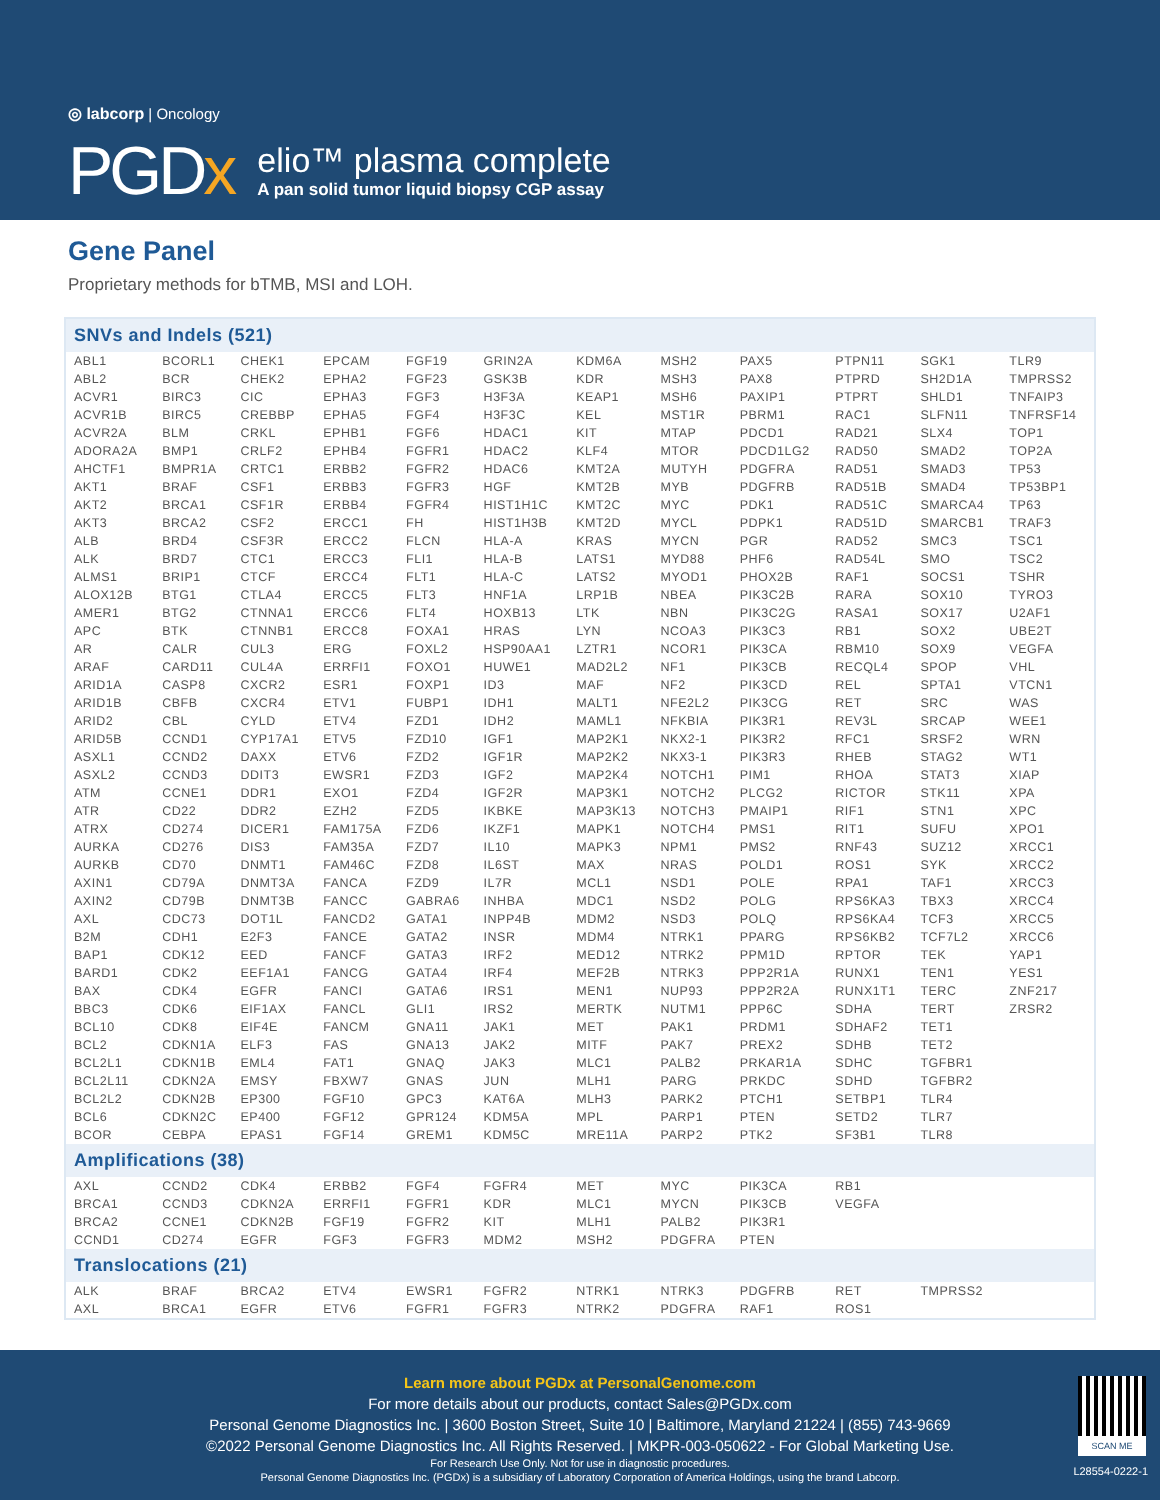◎ labcorp | Oncology
PGDx
elio™ plasma complete
A pan solid tumor liquid biopsy CGP assay
Gene Panel
Proprietary methods for bTMB, MSI and LOH.
| SNVs and Indels (521) | | | | | | | | | | | |
| --- | --- | --- | --- | --- | --- | --- | --- | --- | --- | --- | --- |
| ABL1 | BCORL1 | CHEK1 | EPCAM | FGF19 | GRIN2A | KDM6A | MSH2 | PAX5 | PTPN11 | SGK1 | TLR9 |
| ABL2 | BCR | CHEK2 | EPHA2 | FGF23 | GSK3B | KDR | MSH3 | PAX8 | PTPRD | SH2D1A | TMPRSS2 |
| ACVR1 | BIRC3 | CIC | EPHA3 | FGF3 | H3F3A | KEAP1 | MSH6 | PAXIP1 | PTPRT | SHLD1 | TNFAIP3 |
| ACVR1B | BIRC5 | CREBBP | EPHA5 | FGF4 | H3F3C | KEL | MST1R | PBRM1 | RAC1 | SLFN11 | TNFRSF14 |
| ACVR2A | BLM | CRKL | EPHB1 | FGF6 | HDAC1 | KIT | MTAP | PDCD1 | RAD21 | SLX4 | TOP1 |
| ADORA2A | BMP1 | CRLF2 | EPHB4 | FGFR1 | HDAC2 | KLF4 | MTOR | PDCD1LG2 | RAD50 | SMAD2 | TOP2A |
| AHCTF1 | BMPR1A | CRTC1 | ERBB2 | FGFR2 | HDAC6 | KMT2A | MUTYH | PDGFRA | RAD51 | SMAD3 | TP53 |
| AKT1 | BRAF | CSF1 | ERBB3 | FGFR3 | HGF | KMT2B | MYB | PDGFRB | RAD51B | SMAD4 | TP53BP1 |
| AKT2 | BRCA1 | CSF1R | ERBB4 | FGFR4 | HIST1H1C | KMT2C | MYC | PDK1 | RAD51C | SMARCA4 | TP63 |
| AKT3 | BRCA2 | CSF2 | ERCC1 | FH | HIST1H3B | KMT2D | MYCL | PDPK1 | RAD51D | SMARCB1 | TRAF3 |
| ALB | BRD4 | CSF3R | ERCC2 | FLCN | HLA-A | KRAS | MYCN | PGR | RAD52 | SMC3 | TSC1 |
| ALK | BRD7 | CTC1 | ERCC3 | FLI1 | HLA-B | LATS1 | MYD88 | PHF6 | RAD54L | SMO | TSC2 |
| ALMS1 | BRIP1 | CTCF | ERCC4 | FLT1 | HLA-C | LATS2 | MYOD1 | PHOX2B | RAF1 | SOCS1 | TSHR |
| ALOX12B | BTG1 | CTLA4 | ERCC5 | FLT3 | HNF1A | LRP1B | NBEA | PIK3C2B | RARA | SOX10 | TYRO3 |
| AMER1 | BTG2 | CTNNA1 | ERCC6 | FLT4 | HOXB13 | LTK | NBN | PIK3C2G | RASA1 | SOX17 | U2AF1 |
| APC | BTK | CTNNB1 | ERCC8 | FOXA1 | HRAS | LYN | NCOA3 | PIK3C3 | RB1 | SOX2 | UBE2T |
| AR | CALR | CUL3 | ERG | FOXL2 | HSP90AA1 | LZTR1 | NCOR1 | PIK3CA | RBM10 | SOX9 | VEGFA |
| ARAF | CARD11 | CUL4A | ERRFI1 | FOXO1 | HUWE1 | MAD2L2 | NF1 | PIK3CB | RECQL4 | SPOP | VHL |
| ARID1A | CASP8 | CXCR2 | ESR1 | FOXP1 | ID3 | MAF | NF2 | PIK3CD | REL | SPTA1 | VTCN1 |
| ARID1B | CBFB | CXCR4 | ETV1 | FUBP1 | IDH1 | MALT1 | NFE2L2 | PIK3CG | RET | SRC | WAS |
| ARID2 | CBL | CYLD | ETV4 | FZD1 | IDH2 | MAML1 | NFKBIA | PIK3R1 | REV3L | SRCAP | WEE1 |
| ARID5B | CCND1 | CYP17A1 | ETV5 | FZD10 | IGF1 | MAP2K1 | NKX2-1 | PIK3R2 | RFC1 | SRSF2 | WRN |
| ASXL1 | CCND2 | DAXX | ETV6 | FZD2 | IGF1R | MAP2K2 | NKX3-1 | PIK3R3 | RHEB | STAG2 | WT1 |
| ASXL2 | CCND3 | DDIT3 | EWSR1 | FZD3 | IGF2 | MAP2K4 | NOTCH1 | PIM1 | RHOA | STAT3 | XIAP |
| ATM | CCNE1 | DDR1 | EXO1 | FZD4 | IGF2R | MAP3K1 | NOTCH2 | PLCG2 | RICTOR | STK11 | XPA |
| ATR | CD22 | DDR2 | EZH2 | FZD5 | IKBKE | MAP3K13 | NOTCH3 | PMAIP1 | RIF1 | STN1 | XPC |
| ATRX | CD274 | DICER1 | FAM175A | FZD6 | IKZF1 | MAPK1 | NOTCH4 | PMS1 | RIT1 | SUFU | XPO1 |
| AURKA | CD276 | DIS3 | FAM35A | FZD7 | IL10 | MAPK3 | NPM1 | PMS2 | RNF43 | SUZ12 | XRCC1 |
| AURKB | CD70 | DNMT1 | FAM46C | FZD8 | IL6ST | MAX | NRAS | POLD1 | ROS1 | SYK | XRCC2 |
| AXIN1 | CD79A | DNMT3A | FANCA | FZD9 | IL7R | MCL1 | NSD1 | POLE | RPA1 | TAF1 | XRCC3 |
| AXIN2 | CD79B | DNMT3B | FANCC | GABRA6 | INHBA | MDC1 | NSD2 | POLG | RPS6KA3 | TBX3 | XRCC4 |
| AXL | CDC73 | DOT1L | FANCD2 | GATA1 | INPP4B | MDM2 | NSD3 | POLQ | RPS6KA4 | TCF3 | XRCC5 |
| B2M | CDH1 | E2F3 | FANCE | GATA2 | INSR | MDM4 | NTRK1 | PPARG | RPS6KB2 | TCF7L2 | XRCC6 |
| BAP1 | CDK12 | EED | FANCF | GATA3 | IRF2 | MED12 | NTRK2 | PPM1D | RPTOR | TEK | YAP1 |
| BARD1 | CDK2 | EEF1A1 | FANCG | GATA4 | IRF4 | MEF2B | NTRK3 | PPP2R1A | RUNX1 | TEN1 | YES1 |
| BAX | CDK4 | EGFR | FANCI | GATA6 | IRS1 | MEN1 | NUP93 | PPP2R2A | RUNX1T1 | TERC | ZNF217 |
| BBC3 | CDK6 | EIF1AX | FANCL | GLI1 | IRS2 | MERTK | NUTM1 | PPP6C | SDHA | TERT | ZRSR2 |
| BCL10 | CDK8 | EIF4E | FANCM | GNA11 | JAK1 | MET | PAK1 | PRDM1 | SDHAF2 | TET1 | |
| BCL2 | CDKN1A | ELF3 | FAS | GNA13 | JAK2 | MITF | PAK7 | PREX2 | SDHB | TET2 | |
| BCL2L1 | CDKN1B | EML4 | FAT1 | GNAQ | JAK3 | MLC1 | PALB2 | PRKAR1A | SDHC | TGFBR1 | |
| BCL2L11 | CDKN2A | EMSY | FBXW7 | GNAS | JUN | MLH1 | PARG | PRKDC | SDHD | TGFBR2 | |
| BCL2L2 | CDKN2B | EP300 | FGF10 | GPC3 | KAT6A | MLH3 | PARK2 | PTCH1 | SETBP1 | TLR4 | |
| BCL6 | CDKN2C | EP400 | FGF12 | GPR124 | KDM5A | MPL | PARP1 | PTEN | SETD2 | TLR7 | |
| BCOR | CEBPA | EPAS1 | FGF14 | GREM1 | KDM5C | MRE11A | PARP2 | PTK2 | SF3B1 | TLR8 | |
| Amplifications (38) | | | | | | | | | | | |
| AXL | CCND2 | CDK4 | ERBB2 | FGF4 | FGFR4 | MET | MYC | PIK3CA | RB1 | | |
| BRCA1 | CCND3 | CDKN2A | ERRFI1 | FGFR1 | KDR | MLC1 | MYCN | PIK3CB | VEGFA | | |
| BRCA2 | CCNE1 | CDKN2B | FGF19 | FGFR2 | KIT | MLH1 | PALB2 | PIK3R1 | | | |
| CCND1 | CD274 | EGFR | FGF3 | FGFR3 | MDM2 | MSH2 | PDGFRA | PTEN | | | |
| Translocations (21) | | | | | | | | | | | |
| ALK | BRAF | BRCA2 | ETV4 | EWSR1 | FGFR2 | NTRK1 | NTRK3 | PDGFRB | RET | TMPRSS2 | |
| AXL | BRCA1 | EGFR | ETV6 | FGFR1 | FGFR3 | NTRK2 | PDGFRA | RAF1 | ROS1 | | |
Learn more about PGDx at PersonalGenome.com
For more details about our products, contact Sales@PGDx.com
Personal Genome Diagnostics Inc. | 3600 Boston Street, Suite 10 | Baltimore, Maryland 21224 | (855) 743-9669
©2022 Personal Genome Diagnostics Inc. All Rights Reserved. | MKPR-003-050622 - For Global Marketing Use.
For Research Use Only. Not for use in diagnostic procedures.
Personal Genome Diagnostics Inc. (PGDx) is a subsidiary of Laboratory Corporation of America Holdings, using the brand Labcorp.
SCAN ME
L28554-0222-1